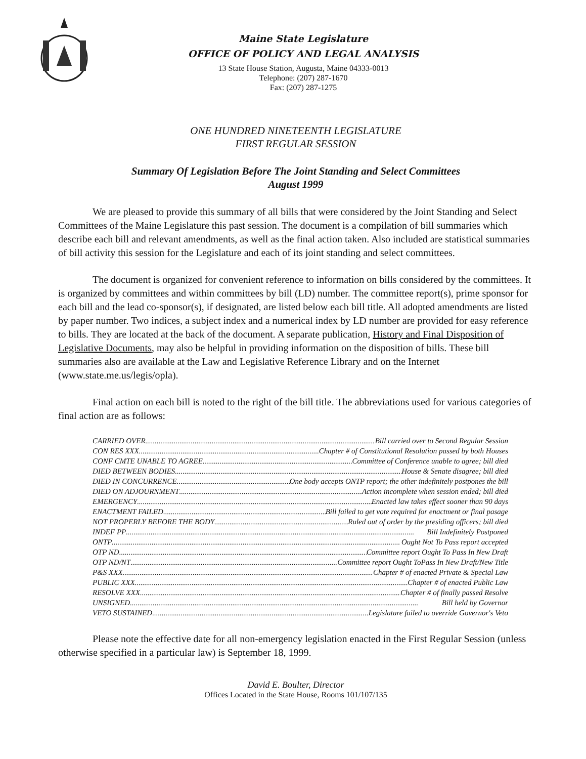Maine State Legislature
OFFICE OF POLICY AND LEGAL ANALYSIS
13 State House Station, Augusta, Maine 04333-0013
Telephone: (207) 287-1670
Fax: (207) 287-1275
ONE HUNDRED NINETEENTH LEGISLATURE
FIRST REGULAR SESSION
Summary Of Legislation Before The Joint Standing and Select Committees
August 1999
We are pleased to provide this summary of all bills that were considered by the Joint Standing and Select Committees of the Maine Legislature this past session. The document is a compilation of bill summaries which describe each bill and relevant amendments, as well as the final action taken. Also included are statistical summaries of bill activity this session for the Legislature and each of its joint standing and select committees.
The document is organized for convenient reference to information on bills considered by the committees. It is organized by committees and within committees by bill (LD) number. The committee report(s), prime sponsor for each bill and the lead co-sponsor(s), if designated, are listed below each bill title. All adopted amendments are listed by paper number. Two indices, a subject index and a numerical index by LD number are provided for easy reference to bills. They are located at the back of the document. A separate publication, History and Final Disposition of Legislative Documents, may also be helpful in providing information on the disposition of bills. These bill summaries also are available at the Law and Legislative Reference Library and on the Internet (www.state.me.us/legis/opla).
Final action on each bill is noted to the right of the bill title. The abbreviations used for various categories of final action are as follows:
CARRIED OVER Bill carried over to Second Regular Session
CON RES XXX Chapter # of Constitutional Resolution passed by both Houses
CONF CMTE UNABLE TO AGREE Committee of Conference unable to agree; bill died
DIED BETWEEN BODIES House & Senate disagree; bill died
DIED IN CONCURRENCE One body accepts ONTP report; the other indefinitely postpones the bill
DIED ON ADJOURNMENT Action incomplete when session ended; bill died
EMERGENCY Enacted law takes effect sooner than 90 days
ENACTMENT FAILED Bill failed to get vote required for enactment or final pasage
NOT PROPERLY BEFORE THE BODY Ruled out of order by the presiding officers; bill died
INDEF PP Bill Indefinitely Postponed
ONTP Ought Not To Pass report accepted
OTP ND Committee report Ought To Pass In New Draft
OTP ND/NT Committee report Ought ToPass In New Draft/New Title
P&S XXX Chapter # of enacted Private & Special Law
PUBLIC XXX Chapter # of enacted Public Law
RESOLVE XXX Chapter # of finally passed Resolve
UNSIGNED Bill held by Governor
VETO SUSTAINED Legislature failed to override Governor's Veto
Please note the effective date for all non-emergency legislation enacted in the First Regular Session (unless otherwise specified in a particular law) is September 18, 1999.
David E. Boulter, Director
Offices Located in the State House, Rooms 101/107/135